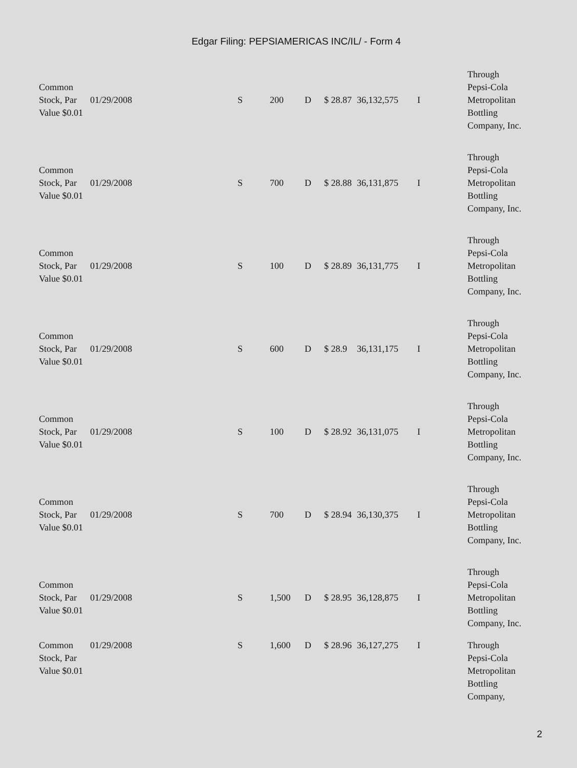Edgar Filing: PEPSIAMERICAS INC/IL/ - Form 4
| Common Stock, Par Value $0.01 | 01/29/2008 | S | 200 | D | $ 28.87 | 36,132,575 | I | Through Pepsi-Cola Metropolitan Bottling Company, Inc. |
| Common Stock, Par Value $0.01 | 01/29/2008 | S | 700 | D | $ 28.88 | 36,131,875 | I | Through Pepsi-Cola Metropolitan Bottling Company, Inc. |
| Common Stock, Par Value $0.01 | 01/29/2008 | S | 100 | D | $ 28.89 | 36,131,775 | I | Through Pepsi-Cola Metropolitan Bottling Company, Inc. |
| Common Stock, Par Value $0.01 | 01/29/2008 | S | 600 | D | $ 28.9 | 36,131,175 | I | Through Pepsi-Cola Metropolitan Bottling Company, Inc. |
| Common Stock, Par Value $0.01 | 01/29/2008 | S | 100 | D | $ 28.92 | 36,131,075 | I | Through Pepsi-Cola Metropolitan Bottling Company, Inc. |
| Common Stock, Par Value $0.01 | 01/29/2008 | S | 700 | D | $ 28.94 | 36,130,375 | I | Through Pepsi-Cola Metropolitan Bottling Company, Inc. |
| Common Stock, Par Value $0.01 | 01/29/2008 | S | 1,500 | D | $ 28.95 | 36,128,875 | I | Through Pepsi-Cola Metropolitan Bottling Company, Inc. |
| Common Stock, Par Value $0.01 | 01/29/2008 | S | 1,600 | D | $ 28.96 | 36,127,275 | I | Through Pepsi-Cola Metropolitan Bottling Company, |
2